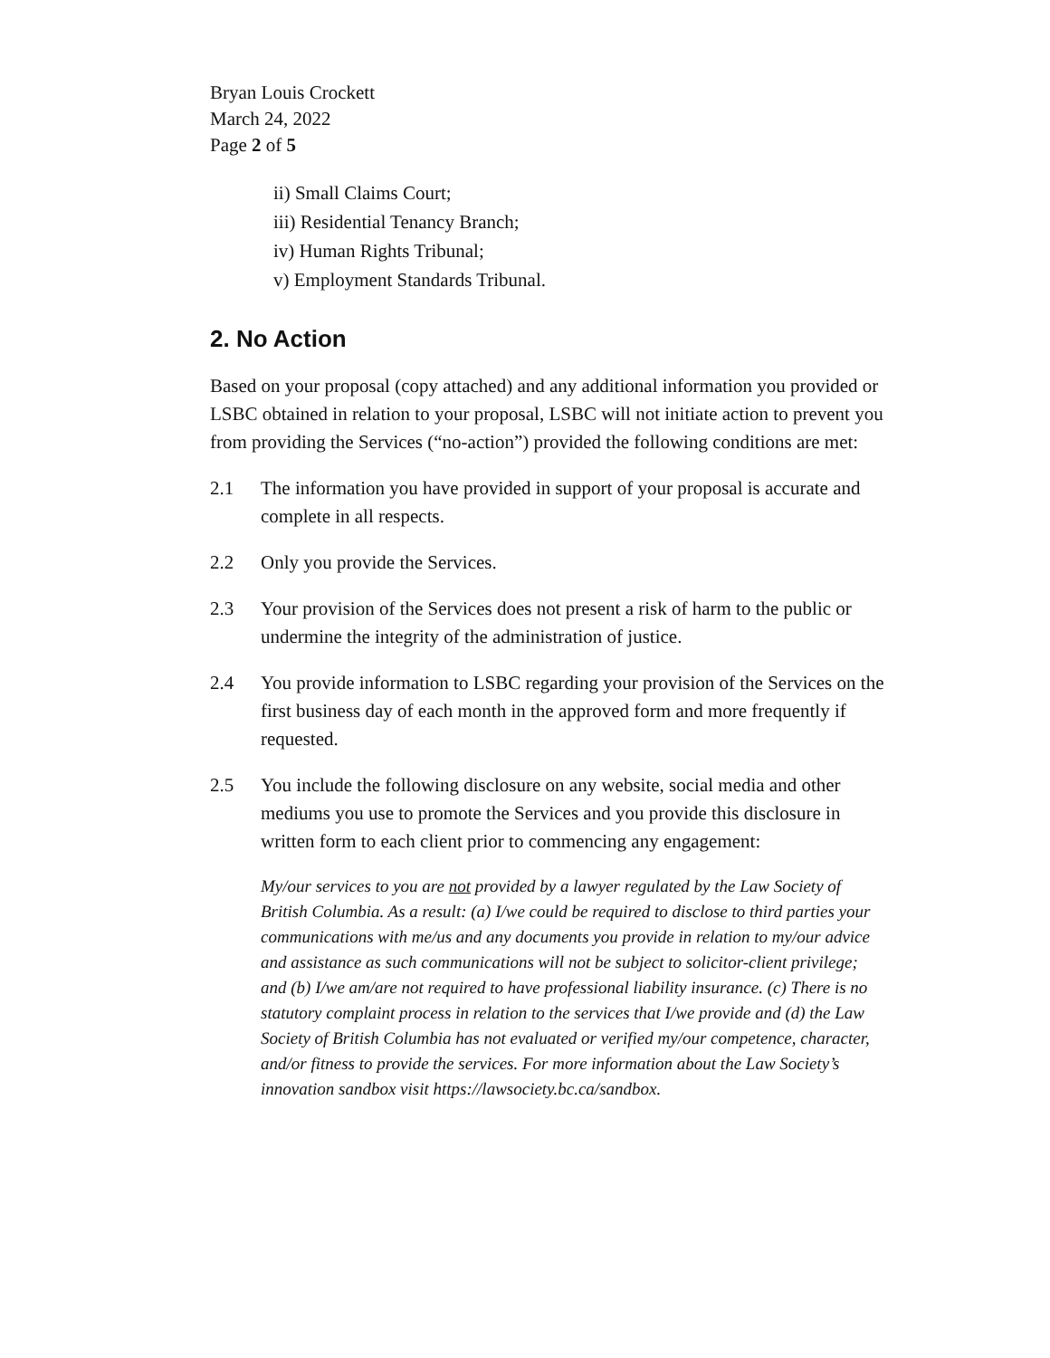Bryan Louis Crockett
March 24, 2022
Page 2 of 5
ii) Small Claims Court;
iii) Residential Tenancy Branch;
iv) Human Rights Tribunal;
v) Employment Standards Tribunal.
2. No Action
Based on your proposal (copy attached) and any additional information you provided or LSBC obtained in relation to your proposal, LSBC will not initiate action to prevent you from providing the Services (“no-action”) provided the following conditions are met:
2.1 The information you have provided in support of your proposal is accurate and complete in all respects.
2.2 Only you provide the Services.
2.3 Your provision of the Services does not present a risk of harm to the public or undermine the integrity of the administration of justice.
2.4 You provide information to LSBC regarding your provision of the Services on the first business day of each month in the approved form and more frequently if requested.
2.5 You include the following disclosure on any website, social media and other mediums you use to promote the Services and you provide this disclosure in written form to each client prior to commencing any engagement:
My/our services to you are not provided by a lawyer regulated by the Law Society of British Columbia. As a result: (a) I/we could be required to disclose to third parties your communications with me/us and any documents you provide in relation to my/our advice and assistance as such communications will not be subject to solicitor-client privilege; and (b) I/we am/are not required to have professional liability insurance. (c) There is no statutory complaint process in relation to the services that I/we provide and (d) the Law Society of British Columbia has not evaluated or verified my/our competence, character, and/or fitness to provide the services. For more information about the Law Society’s innovation sandbox visit https://lawsociety.bc.ca/sandbox.